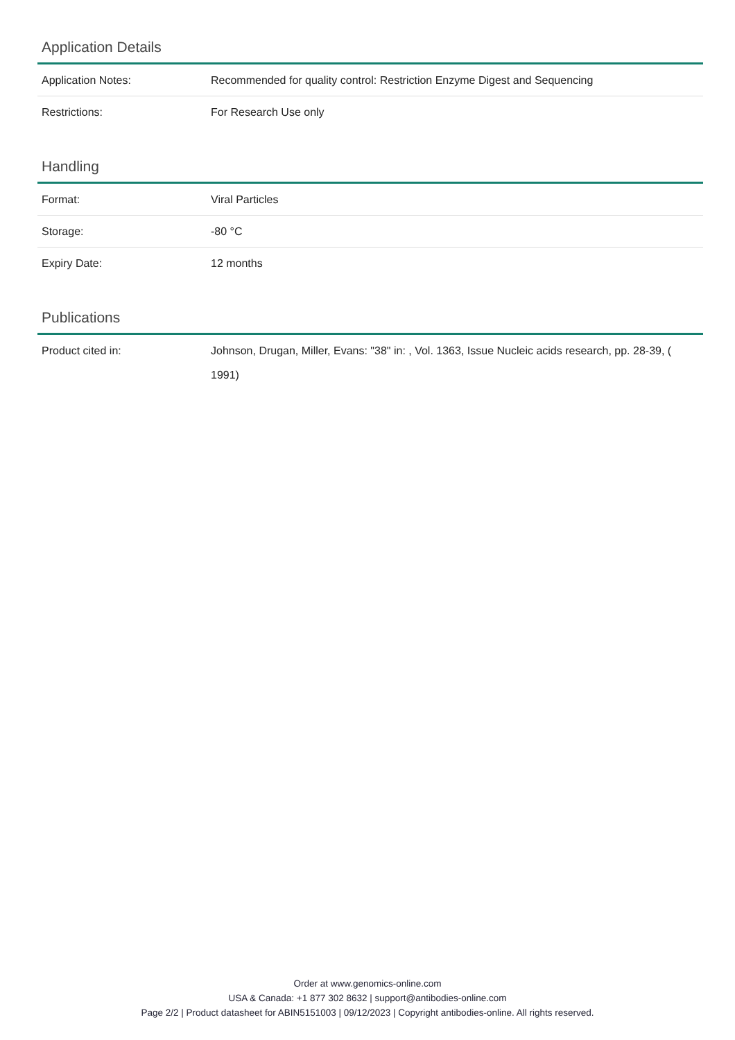Application Details
| Application Notes: | Recommended for quality control: Restriction Enzyme Digest and Sequencing |
| Restrictions: | For Research Use only |
Handling
| Format: | Viral Particles |
| Storage: | -80 °C |
| Expiry Date: | 12 months |
Publications
| Product cited in: | Johnson, Drugan, Miller, Evans: "38" in: , Vol. 1363, Issue Nucleic acids research, pp. 28-39, ( 1991) |
Order at www.genomics-online.com
USA & Canada: +1 877 302 8632 | support@antibodies-online.com
Page 2/2 | Product datasheet for ABIN5151003 | 09/12/2023 | Copyright antibodies-online. All rights reserved.